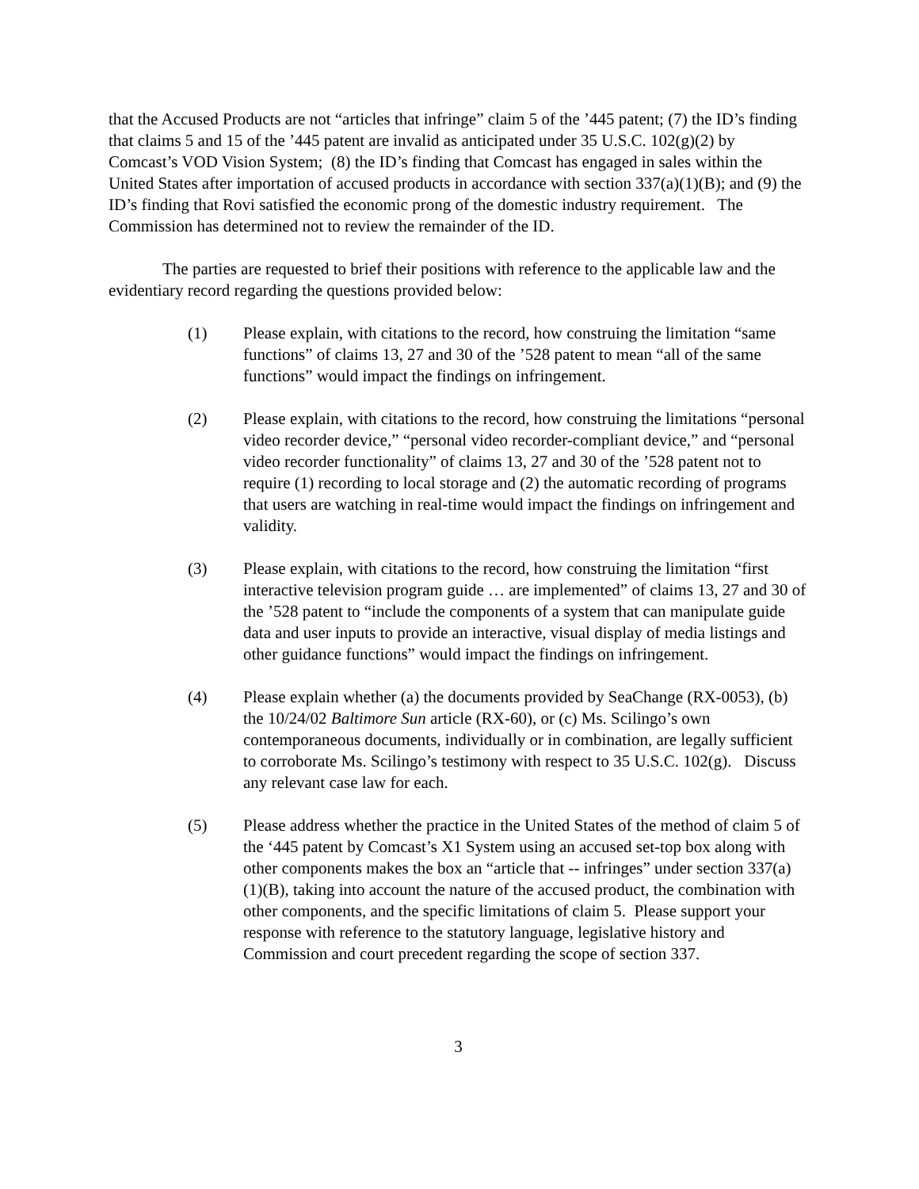that the Accused Products are not “articles that infringe” claim 5 of the ’445 patent; (7) the ID’s finding that claims 5 and 15 of the ’445 patent are invalid as anticipated under 35 U.S.C. 102(g)(2) by Comcast’s VOD Vision System; (8) the ID’s finding that Comcast has engaged in sales within the United States after importation of accused products in accordance with section 337(a)(1)(B); and (9) the ID’s finding that Rovi satisfied the economic prong of the domestic industry requirement. The Commission has determined not to review the remainder of the ID.
The parties are requested to brief their positions with reference to the applicable law and the evidentiary record regarding the questions provided below:
(1) Please explain, with citations to the record, how construing the limitation “same functions” of claims 13, 27 and 30 of the ’528 patent to mean “all of the same functions” would impact the findings on infringement.
(2) Please explain, with citations to the record, how construing the limitations “personal video recorder device,” “personal video recorder-compliant device,” and “personal video recorder functionality” of claims 13, 27 and 30 of the ’528 patent not to require (1) recording to local storage and (2) the automatic recording of programs that users are watching in real-time would impact the findings on infringement and validity.
(3) Please explain, with citations to the record, how construing the limitation “first interactive television program guide … are implemented” of claims 13, 27 and 30 of the ’528 patent to “include the components of a system that can manipulate guide data and user inputs to provide an interactive, visual display of media listings and other guidance functions” would impact the findings on infringement.
(4) Please explain whether (a) the documents provided by SeaChange (RX-0053), (b) the 10/24/02 Baltimore Sun article (RX-60), or (c) Ms. Scilingo’s own contemporaneous documents, individually or in combination, are legally sufficient to corroborate Ms. Scilingo’s testimony with respect to 35 U.S.C. 102(g). Discuss any relevant case law for each.
(5) Please address whether the practice in the United States of the method of claim 5 of the ‘445 patent by Comcast’s X1 System using an accused set-top box along with other components makes the box an “article that -- infringes” under section 337(a)(1)(B), taking into account the nature of the accused product, the combination with other components, and the specific limitations of claim 5. Please support your response with reference to the statutory language, legislative history and Commission and court precedent regarding the scope of section 337.
3